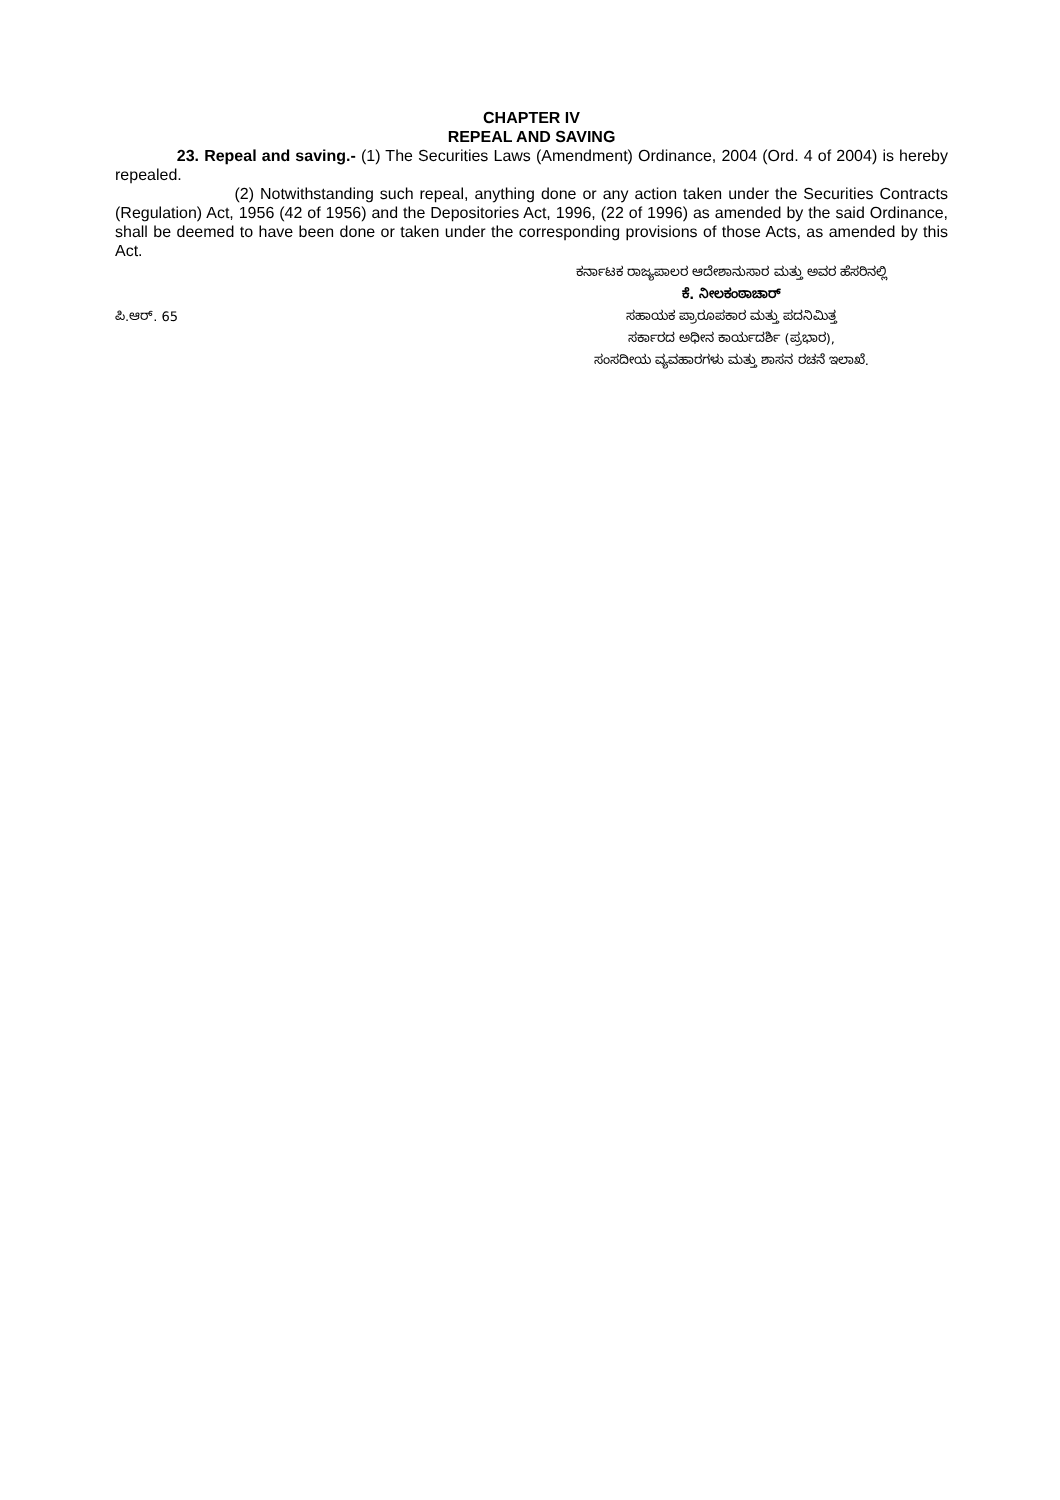CHAPTER IV
REPEAL AND SAVING
23. Repeal and saving.- (1) The Securities Laws (Amendment) Ordinance, 2004 (Ord. 4 of 2004) is hereby repealed.
(2) Notwithstanding such repeal, anything done or any action taken under the Securities Contracts (Regulation) Act, 1956 (42 of 1956) and the Depositories Act, 1996, (22 of 1996) as amended by the said Ordinance, shall be deemed to have been done or taken under the corresponding provisions of those Acts, as amended by this Act.
ಪಿ.ಆರ್. 65
ಕರ್ನಾಟಕ ರಾಜ್ಯಪಾಲರ ಆದೇಶಾನುಸಾರ ಮತ್ತು ಅವರ ಹೆಸರಿನಲ್ಲಿ
ಕೆ. ನೀಲಕಂಠಾಚಾರ್
ಸಹಾಯಕ ಪ್ರಾರೂಪಕಾರ ಮತ್ತು ಪದನಿಮಿತ್ತ
ಸರ್ಕಾರದ ಅಧೀನ ಕಾರ್ಯದರ್ಶಿ (ಪ್ರಭಾರ),
ಸಂಸದೀಯ ವ್ಯವಹಾರಗಳು ಮತ್ತು ಶಾಸನ ರಚನೆ ಇಲಾಖೆ.